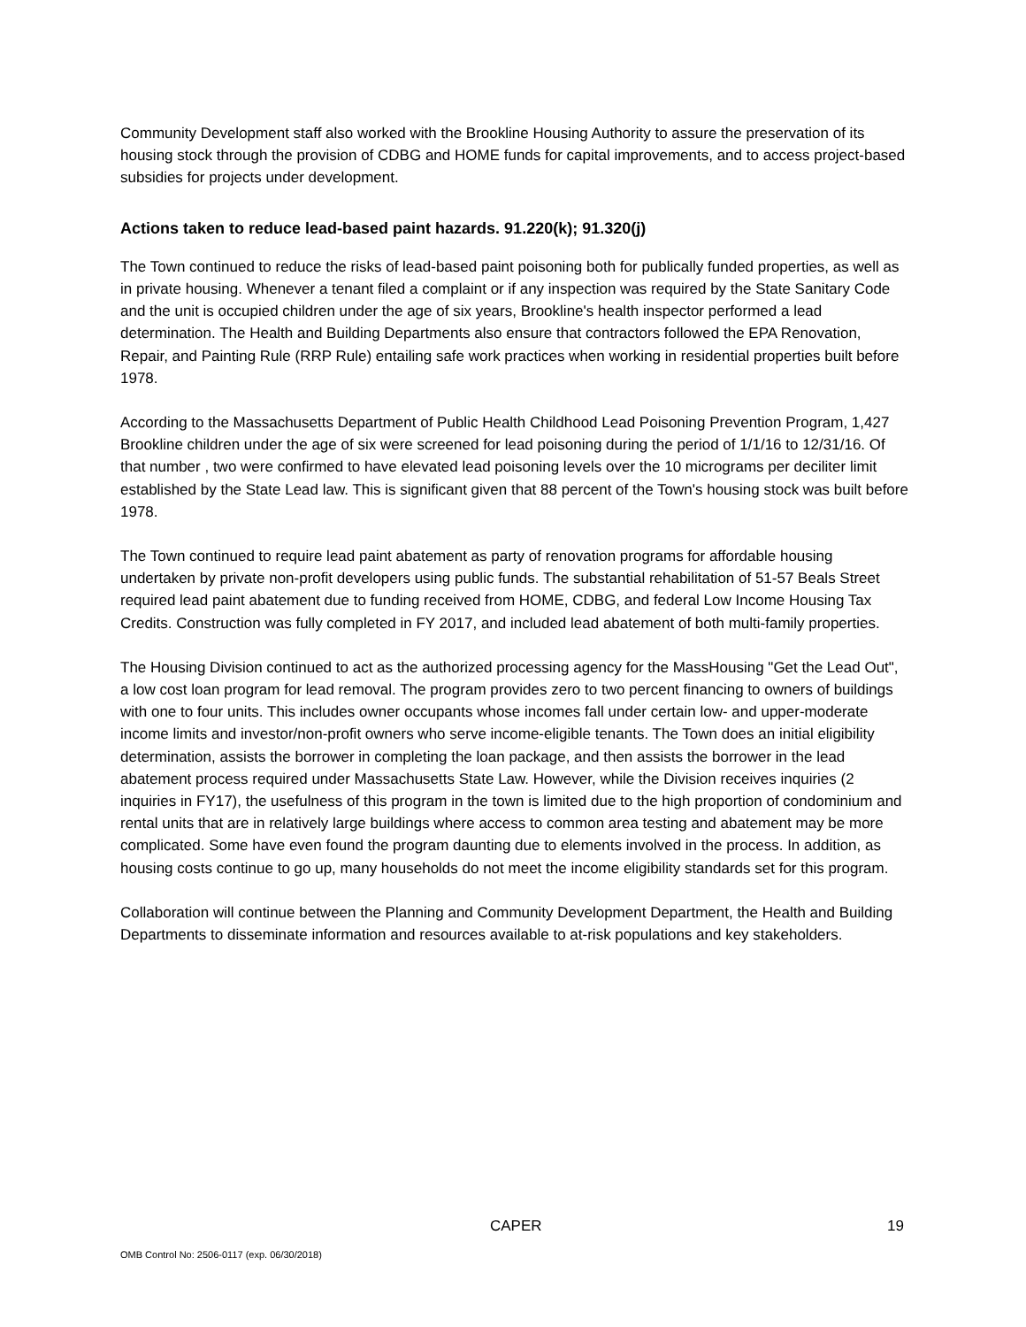Community Development staff also worked with the Brookline Housing Authority to assure the preservation of its housing stock through the provision of CDBG and HOME funds for capital improvements, and to access project-based subsidies for projects under development.
Actions taken to reduce lead-based paint hazards. 91.220(k); 91.320(j)
The Town continued to reduce the risks of lead-based paint poisoning both for publically funded properties, as well as in private housing. Whenever a tenant filed a complaint or if any inspection was required by the State Sanitary Code and the unit is occupied children under the age of six years, Brookline's health inspector performed a lead determination. The Health and Building Departments also ensure that contractors followed the EPA Renovation, Repair, and Painting Rule (RRP Rule) entailing safe work practices when working in residential properties built before 1978.
According to the Massachusetts Department of Public Health Childhood Lead Poisoning Prevention Program, 1,427 Brookline children under the age of six were screened for lead poisoning during the period of 1/1/16 to 12/31/16. Of that number , two were confirmed to have elevated lead poisoning levels over the 10 micrograms per deciliter limit established by the State Lead law. This is significant given that 88 percent of the Town's housing stock was built before 1978.
The Town continued to require lead paint abatement as party of renovation programs for affordable housing undertaken by private non-profit developers using public funds. The substantial rehabilitation of 51-57 Beals Street required lead paint abatement due to funding received from HOME, CDBG, and federal Low Income Housing Tax Credits. Construction was fully completed in FY 2017, and included lead abatement of both multi-family properties.
The Housing Division continued to act as the authorized processing agency for the MassHousing "Get the Lead Out", a low cost loan program for lead removal. The program provides zero to two percent financing to owners of buildings with one to four units. This includes owner occupants whose incomes fall under certain low- and upper-moderate income limits and investor/non-profit owners who serve income-eligible tenants. The Town does an initial eligibility determination, assists the borrower in completing the loan package, and then assists the borrower in the lead abatement process required under Massachusetts State Law. However, while the Division receives inquiries (2 inquiries in FY17), the usefulness of this program in the town is limited due to the high proportion of condominium and rental units that are in relatively large buildings where access to common area testing and abatement may be more complicated. Some have even found the program daunting due to elements involved in the process. In addition, as housing costs continue to go up, many households do not meet the income eligibility standards set for this program.
Collaboration will continue between the Planning and Community Development Department, the Health and Building Departments to disseminate information and resources available to at-risk populations and key stakeholders.
CAPER 19
OMB Control No: 2506-0117 (exp. 06/30/2018)